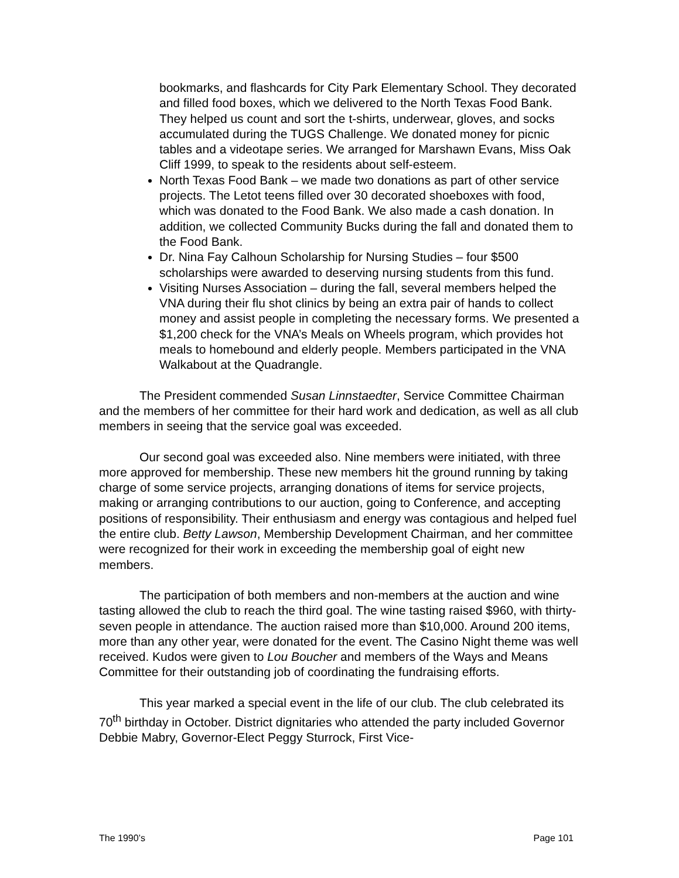bookmarks, and flashcards for City Park Elementary School. They decorated and filled food boxes, which we delivered to the North Texas Food Bank. They helped us count and sort the t-shirts, underwear, gloves, and socks accumulated during the TUGS Challenge. We donated money for picnic tables and a videotape series. We arranged for Marshawn Evans, Miss Oak Cliff 1999, to speak to the residents about self-esteem.
North Texas Food Bank – we made two donations as part of other service projects. The Letot teens filled over 30 decorated shoeboxes with food, which was donated to the Food Bank. We also made a cash donation. In addition, we collected Community Bucks during the fall and donated them to the Food Bank.
Dr. Nina Fay Calhoun Scholarship for Nursing Studies – four $500 scholarships were awarded to deserving nursing students from this fund.
Visiting Nurses Association – during the fall, several members helped the VNA during their flu shot clinics by being an extra pair of hands to collect money and assist people in completing the necessary forms. We presented a $1,200 check for the VNA’s Meals on Wheels program, which provides hot meals to homebound and elderly people. Members participated in the VNA Walkabout at the Quadrangle.
The President commended Susan Linnstaedter, Service Committee Chairman and the members of her committee for their hard work and dedication, as well as all club members in seeing that the service goal was exceeded.
Our second goal was exceeded also. Nine members were initiated, with three more approved for membership. These new members hit the ground running by taking charge of some service projects, arranging donations of items for service projects, making or arranging contributions to our auction, going to Conference, and accepting positions of responsibility. Their enthusiasm and energy was contagious and helped fuel the entire club. Betty Lawson, Membership Development Chairman, and her committee were recognized for their work in exceeding the membership goal of eight new members.
The participation of both members and non-members at the auction and wine tasting allowed the club to reach the third goal. The wine tasting raised $960, with thirty-seven people in attendance. The auction raised more than $10,000. Around 200 items, more than any other year, were donated for the event. The Casino Night theme was well received. Kudos were given to Lou Boucher and members of the Ways and Means Committee for their outstanding job of coordinating the fundraising efforts.
This year marked a special event in the life of our club. The club celebrated its 70<sup>th</sup> birthday in October. District dignitaries who attended the party included Governor Debbie Mabry, Governor-Elect Peggy Sturrock, First Vice-
The 1990’s Page 101